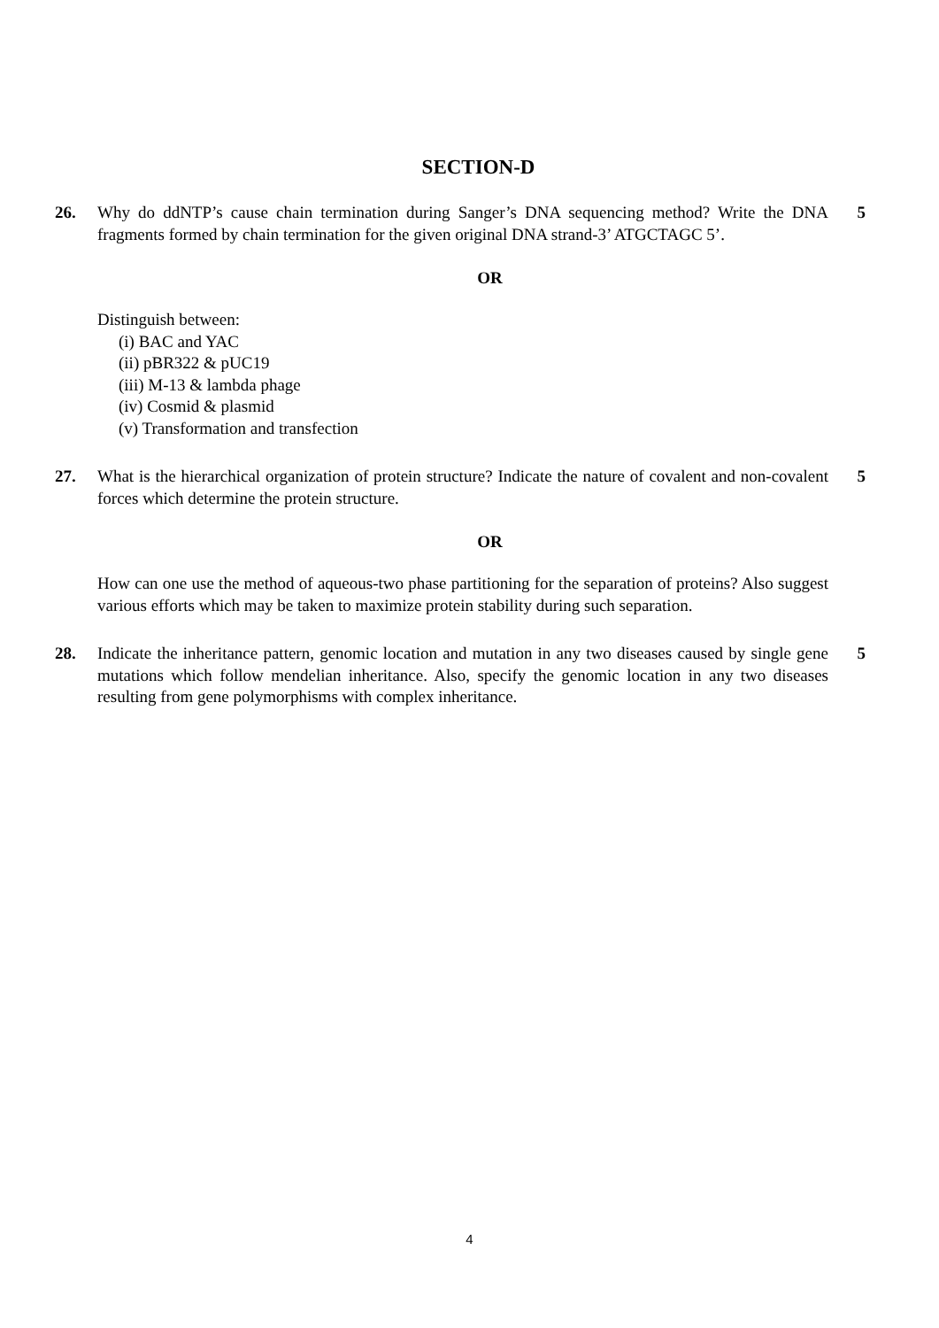SECTION-D
26. Why do ddNTP’s cause chain termination during Sanger’s DNA sequencing method? Write the DNA fragments formed by chain termination for the given original DNA strand-3’ ATGCTAGC 5’.
5
OR
Distinguish between:
(i) BAC and YAC
(ii) pBR322 & pUC19
(iii) M-13 & lambda phage
(iv) Cosmid & plasmid
(v) Transformation and transfection
27. What is the hierarchical organization of protein structure? Indicate the nature of covalent and non-covalent forces which determine the protein structure.
5
OR
How can one use the method of aqueous-two phase partitioning for the separation of proteins? Also suggest various efforts which may be taken to maximize protein stability during such separation.
28. Indicate the inheritance pattern, genomic location and mutation in any two diseases caused by single gene mutations which follow mendelian inheritance. Also, specify the genomic location in any two diseases resulting from gene polymorphisms with complex inheritance.
5
4